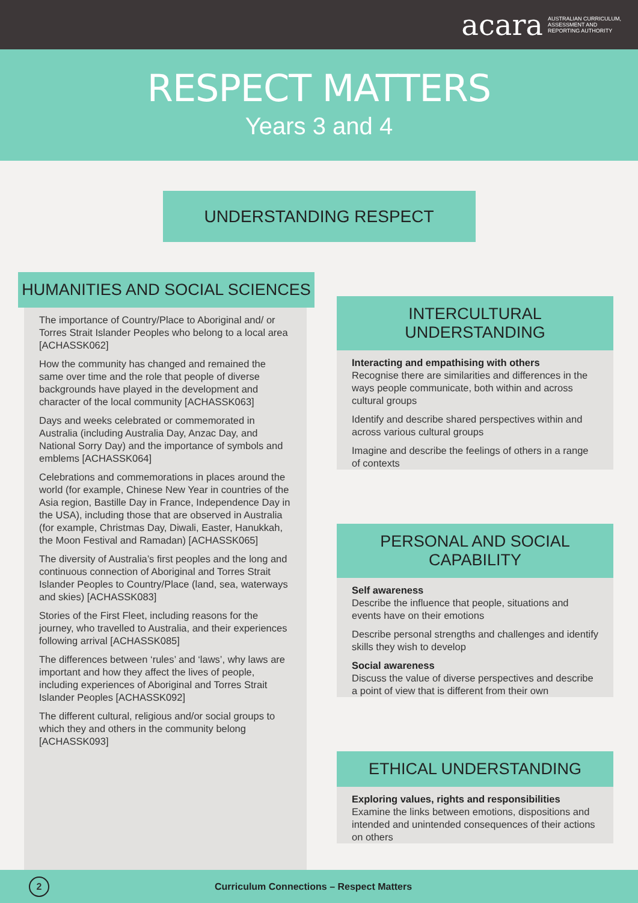acara AUSTRALIAN CURRICULUM,
ASSESSMENT AND
REPORTING AUTHORITY
RESPECT MATTERS
Years 3 and 4
UNDERSTANDING RESPECT
HUMANITIES AND SOCIAL SCIENCES
The importance of Country/Place to Aboriginal and/ or Torres Strait Islander Peoples who belong to a local area [ACHASSK062]
How the community has changed and remained the same over time and the role that people of diverse backgrounds have played in the development and character of the local community [ACHASSK063]
Days and weeks celebrated or commemorated in Australia (including Australia Day, Anzac Day, and National Sorry Day) and the importance of symbols and emblems [ACHASSK064]
Celebrations and commemorations in places around the world (for example, Chinese New Year in countries of the Asia region, Bastille Day in France, Independence Day in the USA), including those that are observed in Australia (for example, Christmas Day, Diwali, Easter, Hanukkah, the Moon Festival and Ramadan) [ACHASSK065]
The diversity of Australia’s first peoples and the long and continuous connection of Aboriginal and Torres Strait Islander Peoples to Country/Place (land, sea, waterways and skies) [ACHASSK083]
Stories of the First Fleet, including reasons for the journey, who travelled to Australia, and their experiences following arrival [ACHASSK085]
The differences between ‘rules’ and ‘laws’, why laws are important and how they affect the lives of people, including experiences of Aboriginal and Torres Strait Islander Peoples [ACHASSK092]
The different cultural, religious and/or social groups to which they and others in the community belong [ACHASSK093]
INTERCULTURAL UNDERSTANDING
Interacting and empathising with others
Recognise there are similarities and differences in the ways people communicate, both within and across cultural groups
Identify and describe shared perspectives within and across various cultural groups
Imagine and describe the feelings of others in a range of contexts
PERSONAL AND SOCIAL CAPABILITY
Self awareness
Describe the influence that people, situations and events have on their emotions
Describe personal strengths and challenges and identify skills they wish to develop
Social awareness
Discuss the value of diverse perspectives and describe a point of view that is different from their own
ETHICAL UNDERSTANDING
Exploring values, rights and responsibilities
Examine the links between emotions, dispositions and intended and unintended consequences of their actions on others
2 Curriculum Connections – Respect Matters